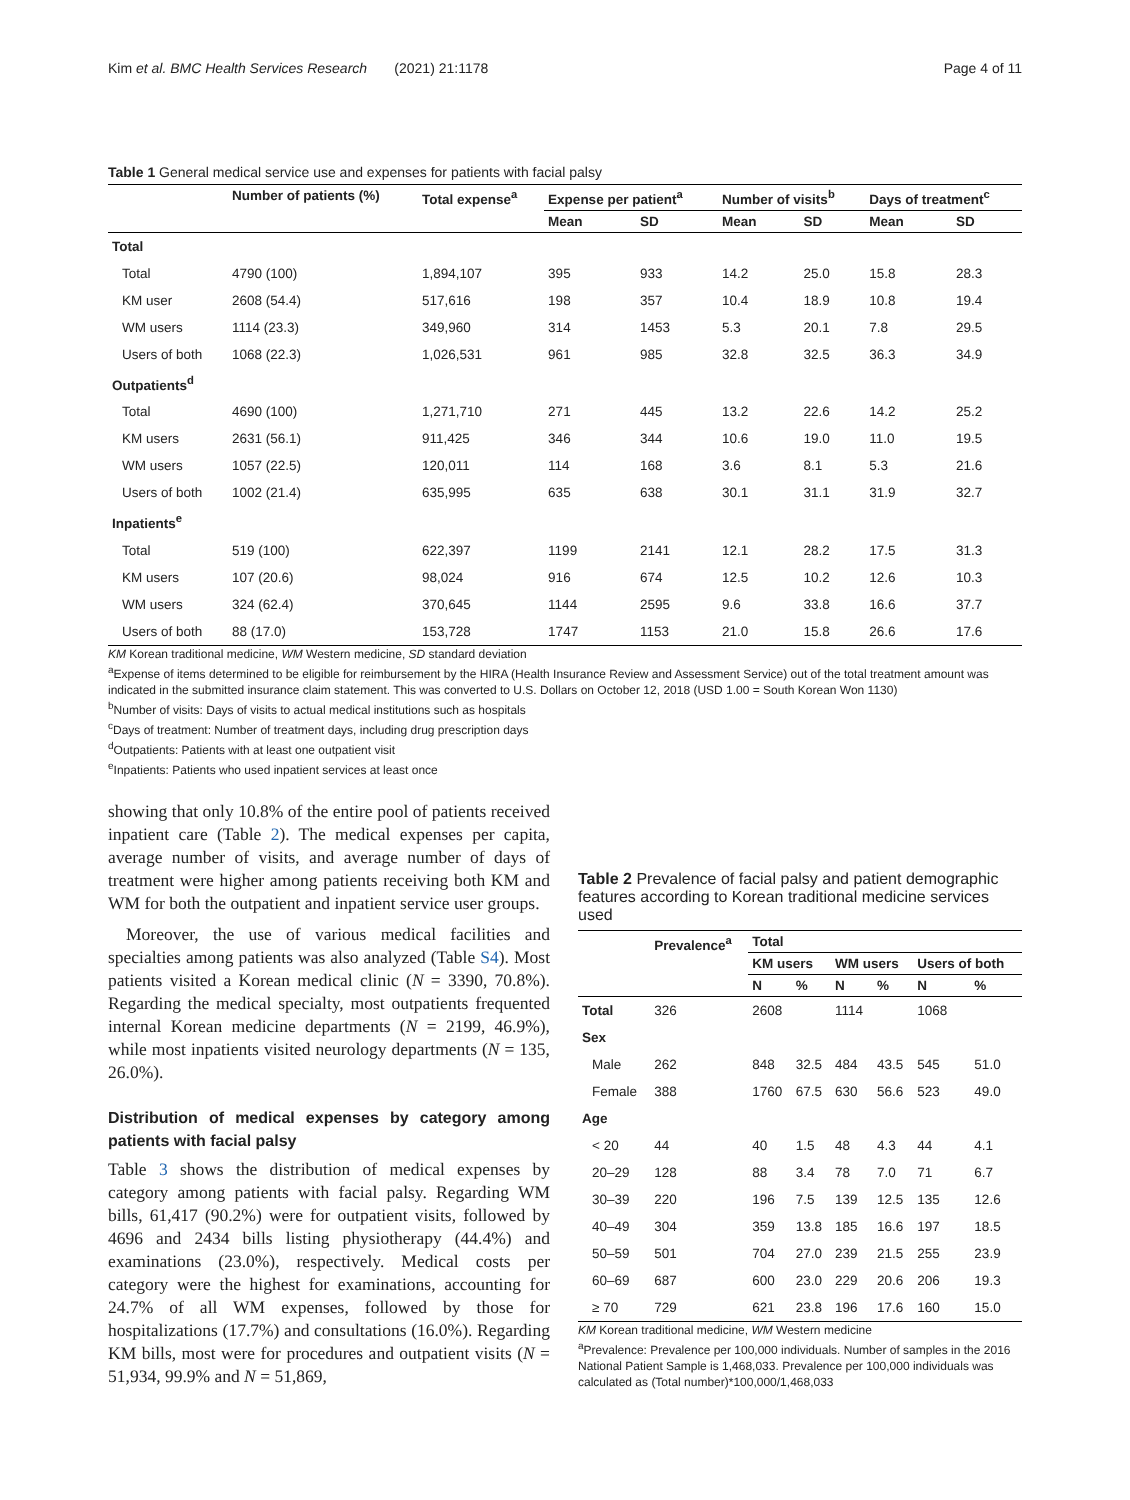Kim et al. BMC Health Services Research (2021) 21:1178 Page 4 of 11
Table 1 General medical service use and expenses for patients with facial palsy
| | Number of patients (%) | Total expense<sup>a</sup> | Expense per patient<sup>a</sup> | | Number of visits<sup>b</sup> | | Days of treatment<sup>c</sup> | |
| --- | --- | --- | --- | --- | --- | --- | --- | --- |
| | | | Mean | SD | Mean | SD | Mean | SD |
| Total | | | | | | | | |
| Total | 4790 (100) | 1,894,107 | 395 | 933 | 14.2 | 25.0 | 15.8 | 28.3 |
| KM user | 2608 (54.4) | 517,616 | 198 | 357 | 10.4 | 18.9 | 10.8 | 19.4 |
| WM users | 1114 (23.3) | 349,960 | 314 | 1453 | 5.3 | 20.1 | 7.8 | 29.5 |
| Users of both | 1068 (22.3) | 1,026,531 | 961 | 985 | 32.8 | 32.5 | 36.3 | 34.9 |
| Outpatients<sup>d</sup> | | | | | | | | |
| Total | 4690 (100) | 1,271,710 | 271 | 445 | 13.2 | 22.6 | 14.2 | 25.2 |
| KM users | 2631 (56.1) | 911,425 | 346 | 344 | 10.6 | 19.0 | 11.0 | 19.5 |
| WM users | 1057 (22.5) | 120,011 | 114 | 168 | 3.6 | 8.1 | 5.3 | 21.6 |
| Users of both | 1002 (21.4) | 635,995 | 635 | 638 | 30.1 | 31.1 | 31.9 | 32.7 |
| Inpatients<sup>e</sup> | | | | | | | | |
| Total | 519 (100) | 622,397 | 1199 | 2141 | 12.1 | 28.2 | 17.5 | 31.3 |
| KM users | 107 (20.6) | 98,024 | 916 | 674 | 12.5 | 10.2 | 12.6 | 10.3 |
| WM users | 324 (62.4) | 370,645 | 1144 | 2595 | 9.6 | 33.8 | 16.6 | 37.7 |
| Users of both | 88 (17.0) | 153,728 | 1747 | 1153 | 21.0 | 15.8 | 26.6 | 17.6 |
KM Korean traditional medicine, WM Western medicine, SD standard deviation
<sup>a</sup> Expense of items determined to be eligible for reimbursement by the HIRA (Health Insurance Review and Assessment Service) out of the total treatment amount was indicated in the submitted insurance claim statement. This was converted to U.S. Dollars on October 12, 2018 (USD 1.00 = South Korean Won 1130)
<sup>b</sup> Number of visits: Days of visits to actual medical institutions such as hospitals
<sup>c</sup> Days of treatment: Number of treatment days, including drug prescription days
<sup>d</sup> Outpatients: Patients with at least one outpatient visit
<sup>e</sup> Inpatients: Patients who used inpatient services at least once
showing that only 10.8% of the entire pool of patients received inpatient care (Table 2). The medical expenses per capita, average number of visits, and average number of days of treatment were higher among patients receiving both KM and WM for both the outpatient and inpatient service user groups.
Moreover, the use of various medical facilities and specialties among patients was also analyzed (Table S4). Most patients visited a Korean medical clinic (N = 3390, 70.8%). Regarding the medical specialty, most outpatients frequented internal Korean medicine departments (N = 2199, 46.9%), while most inpatients visited neurology departments (N = 135, 26.0%).
Distribution of medical expenses by category among patients with facial palsy
Table 3 shows the distribution of medical expenses by category among patients with facial palsy. Regarding WM bills, 61,417 (90.2%) were for outpatient visits, followed by 4696 and 2434 bills listing physiotherapy (44.4%) and examinations (23.0%), respectively. Medical costs per category were the highest for examinations, accounting for 24.7% of all WM expenses, followed by those for hospitalizations (17.7%) and consultations (16.0%). Regarding KM bills, most were for procedures and outpatient visits (N = 51,934, 99.9% and N = 51,869,
Table 2 Prevalence of facial palsy and patient demographic features according to Korean traditional medicine services used
| | Prevalence<sup>a</sup> | Total | | | | | |
| --- | --- | --- | --- | --- | --- | --- | --- |
| | | KM users | | WM users | | Users of both | |
| | | N | % | N | % | N | % |
| Total | 326 | 2608 | | 1114 | | 1068 | |
| Sex | | | | | | | |
| Male | 262 | 848 | 32.5 | 484 | 43.5 | 545 | 51.0 |
| Female | 388 | 1760 | 67.5 | 630 | 56.6 | 523 | 49.0 |
| Age | | | | | | | |
| < 20 | 44 | 40 | 1.5 | 48 | 4.3 | 44 | 4.1 |
| 20–29 | 128 | 88 | 3.4 | 78 | 7.0 | 71 | 6.7 |
| 30–39 | 220 | 196 | 7.5 | 139 | 12.5 | 135 | 12.6 |
| 40–49 | 304 | 359 | 13.8 | 185 | 16.6 | 197 | 18.5 |
| 50–59 | 501 | 704 | 27.0 | 239 | 21.5 | 255 | 23.9 |
| 60–69 | 687 | 600 | 23.0 | 229 | 20.6 | 206 | 19.3 |
| ≥ 70 | 729 | 621 | 23.8 | 196 | 17.6 | 160 | 15.0 |
KM Korean traditional medicine, WM Western medicine
<sup>a</sup> Prevalence: Prevalence per 100,000 individuals. Number of samples in the 2016 National Patient Sample is 1,468,033. Prevalence per 100,000 individuals was calculated as (Total number)*100,000/1,468,033